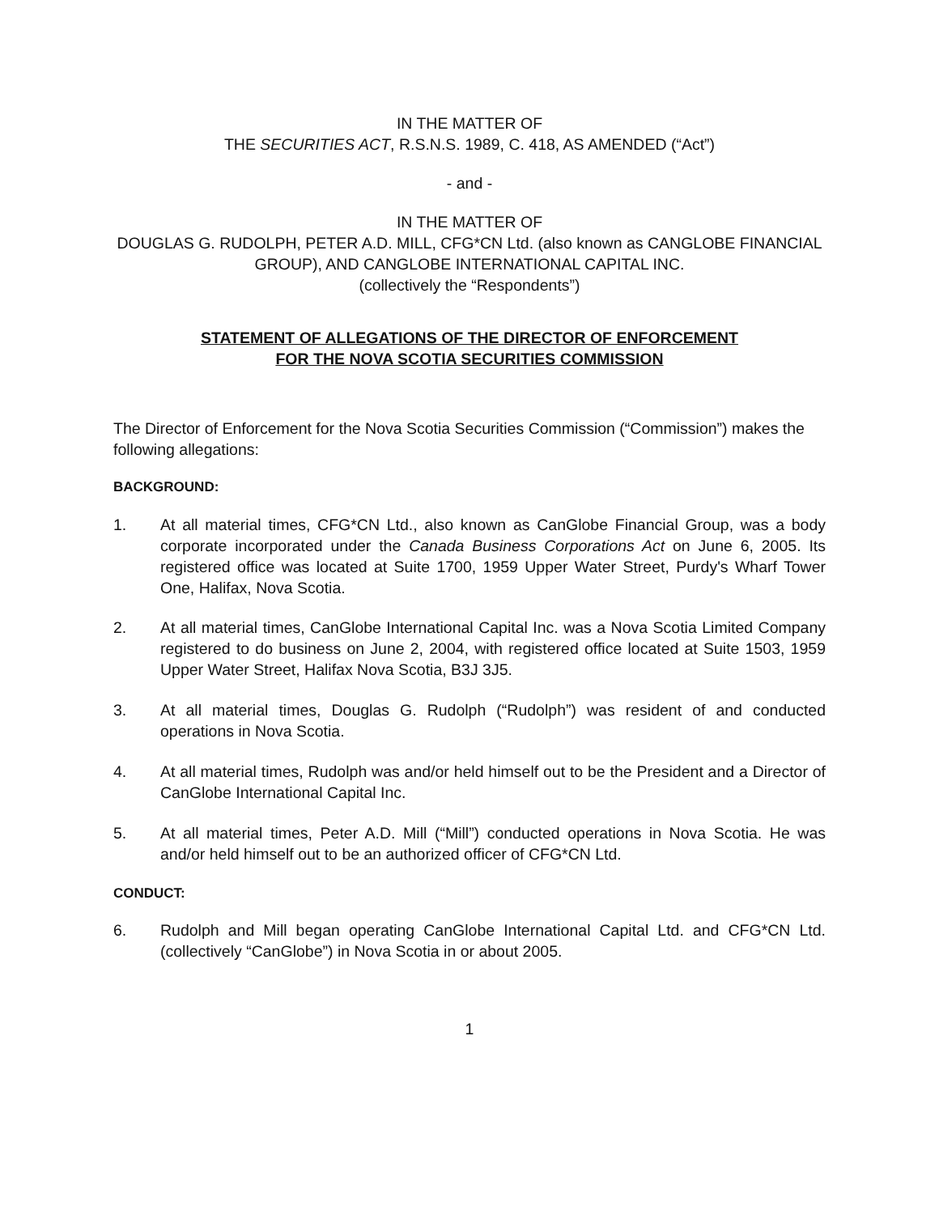IN THE MATTER OF
THE SECURITIES ACT, R.S.N.S. 1989, C. 418, AS AMENDED (“Act”)
- and -
IN THE MATTER OF
DOUGLAS G. RUDOLPH, PETER A.D. MILL, CFG*CN Ltd. (also known as CANGLOBE FINANCIAL GROUP), AND CANGLOBE INTERNATIONAL CAPITAL INC.
(collectively the “Respondents”)
STATEMENT OF ALLEGATIONS OF THE DIRECTOR OF ENFORCEMENT
FOR THE NOVA SCOTIA SECURITIES COMMISSION
The Director of Enforcement for the Nova Scotia Securities Commission (“Commission”) makes the following allegations:
BACKGROUND:
1. At all material times, CFG*CN Ltd., also known as CanGlobe Financial Group, was a body corporate incorporated under the Canada Business Corporations Act on June 6, 2005. Its registered office was located at Suite 1700, 1959 Upper Water Street, Purdy's Wharf Tower One, Halifax, Nova Scotia.
2. At all material times, CanGlobe International Capital Inc. was a Nova Scotia Limited Company registered to do business on June 2, 2004, with registered office located at Suite 1503, 1959 Upper Water Street, Halifax Nova Scotia, B3J 3J5.
3. At all material times, Douglas G. Rudolph (“Rudolph”) was resident of and conducted operations in Nova Scotia.
4. At all material times, Rudolph was and/or held himself out to be the President and a Director of CanGlobe International Capital Inc.
5. At all material times, Peter A.D. Mill (“Mill”) conducted operations in Nova Scotia. He was and/or held himself out to be an authorized officer of CFG*CN Ltd.
CONDUCT:
6. Rudolph and Mill began operating CanGlobe International Capital Ltd. and CFG*CN Ltd. (collectively “CanGlobe”) in Nova Scotia in or about 2005.
1